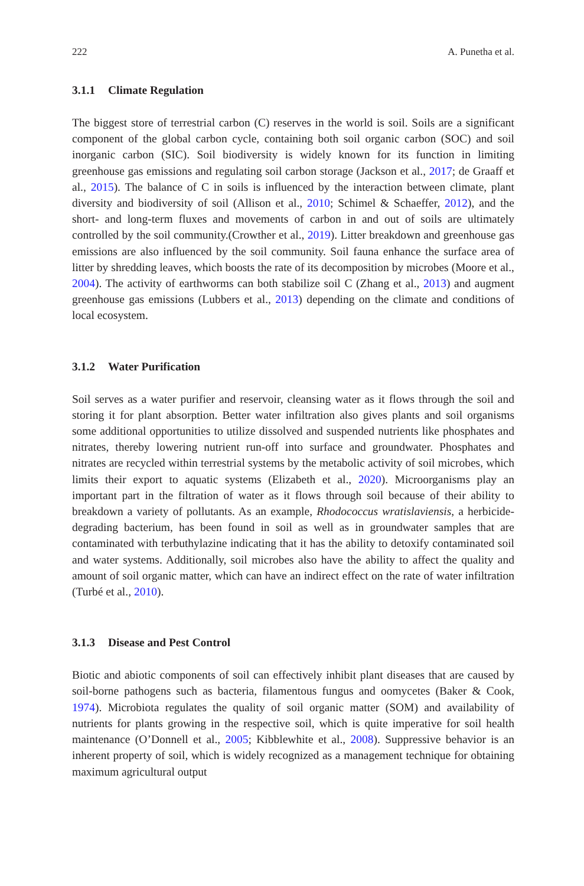222 A. Punetha et al.
3.1.1 Climate Regulation
The biggest store of terrestrial carbon (C) reserves in the world is soil. Soils are a significant component of the global carbon cycle, containing both soil organic carbon (SOC) and soil inorganic carbon (SIC). Soil biodiversity is widely known for its function in limiting greenhouse gas emissions and regulating soil carbon storage (Jackson et al., 2017; de Graaff et al., 2015). The balance of C in soils is influenced by the interaction between climate, plant diversity and biodiversity of soil (Allison et al., 2010; Schimel & Schaeffer, 2012), and the short- and long-term fluxes and movements of carbon in and out of soils are ultimately controlled by the soil community.(Crowther et al., 2019). Litter breakdown and greenhouse gas emissions are also influenced by the soil community. Soil fauna enhance the surface area of litter by shredding leaves, which boosts the rate of its decomposition by microbes (Moore et al., 2004). The activity of earthworms can both stabilize soil C (Zhang et al., 2013) and augment greenhouse gas emissions (Lubbers et al., 2013) depending on the climate and conditions of local ecosystem.
3.1.2 Water Purification
Soil serves as a water purifier and reservoir, cleansing water as it flows through the soil and storing it for plant absorption. Better water infiltration also gives plants and soil organisms some additional opportunities to utilize dissolved and suspended nutrients like phosphates and nitrates, thereby lowering nutrient run-off into surface and groundwater. Phosphates and nitrates are recycled within terrestrial systems by the metabolic activity of soil microbes, which limits their export to aquatic systems (Elizabeth et al., 2020). Microorganisms play an important part in the filtration of water as it flows through soil because of their ability to breakdown a variety of pollutants. As an example, Rhodococcus wratislaviensis, a herbicide-degrading bacterium, has been found in soil as well as in groundwater samples that are contaminated with terbuthylazine indicating that it has the ability to detoxify contaminated soil and water systems. Additionally, soil microbes also have the ability to affect the quality and amount of soil organic matter, which can have an indirect effect on the rate of water infiltration (Turbé et al., 2010).
3.1.3 Disease and Pest Control
Biotic and abiotic components of soil can effectively inhibit plant diseases that are caused by soil-borne pathogens such as bacteria, filamentous fungus and oomycetes (Baker & Cook, 1974). Microbiota regulates the quality of soil organic matter (SOM) and availability of nutrients for plants growing in the respective soil, which is quite imperative for soil health maintenance (O’Donnell et al., 2005; Kibblewhite et al., 2008). Suppressive behavior is an inherent property of soil, which is widely recognized as a management technique for obtaining maximum agricultural output